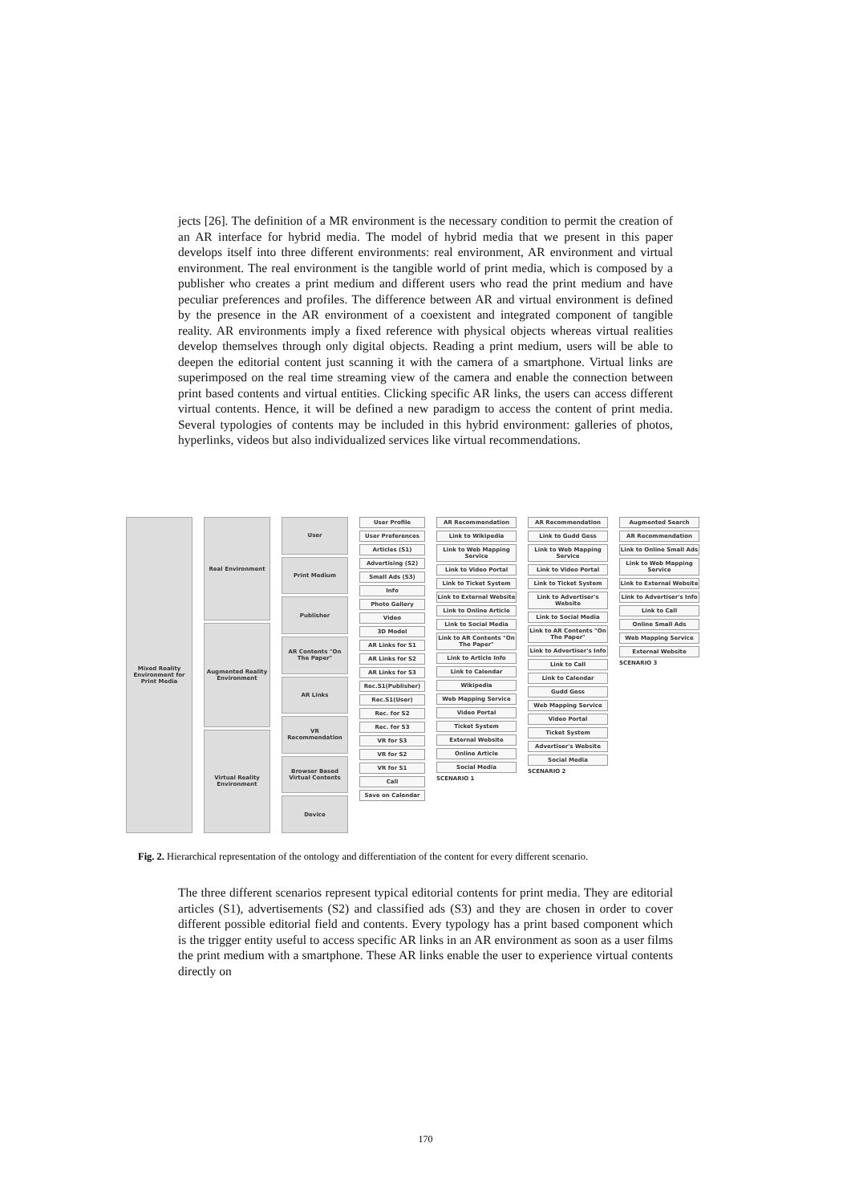jects [26]. The definition of a MR environment is the necessary condition to permit the creation of an AR interface for hybrid media. The model of hybrid media that we present in this paper develops itself into three different environments: real environment, AR environment and virtual environment. The real environment is the tangible world of print media, which is composed by a publisher who creates a print medium and different users who read the print medium and have peculiar preferences and profiles. The difference between AR and virtual environment is defined by the presence in the AR environment of a coexistent and integrated component of tangible reality. AR environments imply a fixed reference with physical objects whereas virtual realities develop themselves through only digital objects. Reading a print medium, users will be able to deepen the editorial content just scanning it with the camera of a smartphone. Virtual links are superimposed on the real time streaming view of the camera and enable the connection between print based contents and virtual entities. Clicking specific AR links, the users can access different virtual contents. Hence, it will be defined a new paradigm to access the content of print media. Several typologies of contents may be included in this hybrid environment: galleries of photos, hyperlinks, videos but also individualized services like virtual recommendations.
Mixed Reality Environment for Print Media
Real Environment
Augmented Reality Environment
Virtual Reality Environment
User
Print Medium
Publisher
AR Contents "On The Paper"
AR Links
VR Recommendation
Browser Based Virtual Contents
Device
User Profile
User Preferences
Articles (S1)
Advertising (S2)
Small Ads (S3)
Info
Photo Gallery
Video
3D Model
AR Links for S1
AR Links for S2
AR Links for S3
Rec.S1(Publisher)
Rec.S1(User)
Rec. for S2
Rec. for S3
VR for S3
VR for S2
VR for S1
Call
Save on Calendar
AR Recommendation
Link to Wikipedia
Link to Web Mapping Service
Link to Video Portal
Link to Ticket System
Link to External Website
Link to Online Article
Link to Social Media
Link to AR Contents "On The Paper"
Link to Article Info
Link to Calendar
Wikipedia
Web Mapping Service
Video Portal
Ticket System
External Website
Online Article
Social Media
SCENARIO 1
AR Recommendation
Link to Gudd Gess
Link to Web Mapping Service
Link to Video Portal
Link to Ticket System
Link to Advertiser's Website
Link to Social Media
Link to AR Contents "On The Paper"
Link to Advertiser's Info
Link to Call
Link to Calendar
Gudd Gess
Web Mapping Service
Video Portal
Ticket System
Advertiser's Website
Social Media
SCENARIO 2
Augmented Search
AR Recommendation
Link to Online Small Ads
Link to Web Mapping Service
Link to External Website
Link to Advertiser's Info
Link to Call
Online Small Ads
Web Mapping Service
External Website
SCENARIO 3
Fig. 2. Hierarchical representation of the ontology and differentiation of the content for every different scenario.
The three different scenarios represent typical editorial contents for print media. They are editorial articles (S1), advertisements (S2) and classified ads (S3) and they are chosen in order to cover different possible editorial field and contents. Every typology has a print based component which is the trigger entity useful to access specific AR links in an AR environment as soon as a user films the print medium with a smartphone. These AR links enable the user to experience virtual contents directly on
170